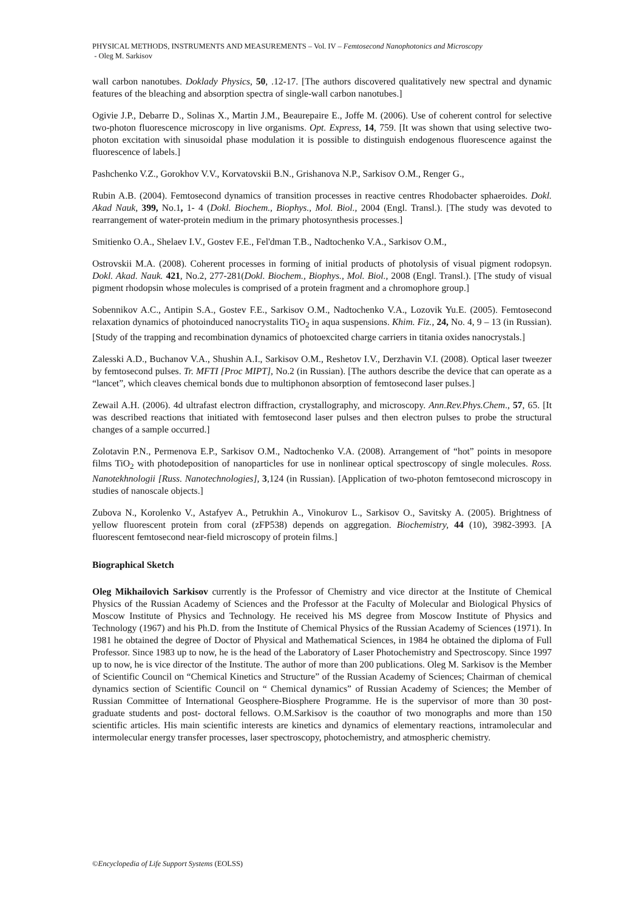PHYSICAL METHODS, INSTRUMENTS AND MEASUREMENTS – Vol. IV – Femtosecond Nanophotonics and Microscopy
- Oleg M. Sarkisov
wall carbon nanotubes. Doklady Physics, 50, .12-17. [The authors discovered qualitatively new spectral and dynamic features of the bleaching and absorption spectra of single-wall carbon nanotubes.]
Ogivie J.P., Debarre D., Solinas X., Martin J.M., Beaurepaire E., Joffe M. (2006). Use of coherent control for selective two-photon fluorescence microscopy in live organisms. Opt. Express, 14, 759. [It was shown that using selective two-photon excitation with sinusoidal phase modulation it is possible to distinguish endogenous fluorescence against the fluorescence of labels.]
Pashchenko V.Z., Gorokhov V.V., Korvatovskii B.N., Grishanova N.P., Sarkisov O.M., Renger G.,
Rubin A.B. (2004). Femtosecond dynamics of transition processes in reactive centres Rhodobacter sphaeroides. Dokl. Akad Nauk, 399, No.1, 1- 4 (Dokl. Biochem., Biophys., Mol. Biol., 2004 (Engl. Transl.). [The study was devoted to rearrangement of water-protein medium in the primary photosynthesis processes.]
Smitienko O.A., Shelaev I.V., Gostev F.E., Fel'dman T.B., Nadtochenko V.A., Sarkisov O.M.,
Ostrovskii M.A. (2008). Coherent processes in forming of initial products of photolysis of visual pigment rodopsyn. Dokl. Akad. Nauk. 421, No.2, 277-281(Dokl. Biochem., Biophys., Mol. Biol., 2008 (Engl. Transl.). [The study of visual pigment rhodopsin whose molecules is comprised of a protein fragment and a chromophore group.]
Sobennikov A.C., Antipin S.A., Gostev F.E., Sarkisov O.M., Nadtochenko V.A., Lozovik Yu.E. (2005). Femtosecond relaxation dynamics of photoinduced nanocrystalits TiO<sub>2</sub> in aqua suspensions. Khim. Fiz., 24, No. 4, 9 – 13 (in Russian). [Study of the trapping and recombination dynamics of photoexcited charge carriers in titania oxides nanocrystals.]
Zalesski A.D., Buchanov V.A., Shushin A.I., Sarkisov O.M., Reshetov I.V., Derzhavin V.I. (2008). Optical laser tweezer by femtosecond pulses. Tr. MFTI [Proc MIPT], No.2 (in Russian). [The authors describe the device that can operate as a “lancet”, which cleaves chemical bonds due to multiphonon absorption of femtosecond laser pulses.]
Zewail A.H. (2006). 4d ultrafast electron diffraction, crystallography, and microscopy. Ann.Rev.Phys.Chem., 57, 65. [It was described reactions that initiated with femtosecond laser pulses and then electron pulses to probe the structural changes of a sample occurred.]
Zolotavin P.N., Permenova E.P., Sarkisov O.M., Nadtochenko V.A. (2008). Arrangement of “hot” points in mesopore films TiO<sub>2</sub> with photodeposition of nanoparticles for use in nonlinear optical spectroscopy of single molecules. Ross. Nanotekhnologii [Russ. Nanotechnologies], 3,124 (in Russian). [Application of two-photon femtosecond microscopy in studies of nanoscale objects.]
Zubova N., Korolenko V., Astafyev A., Petrukhin A., Vinokurov L., Sarkisov O., Savitsky A. (2005). Brightness of yellow fluorescent protein from coral (zFP538) depends on aggregation. Biochemistry, 44 (10), 3982-3993. [A fluorescent femtosecond near-field microscopy of protein films.]
Biographical Sketch
Oleg Mikhailovich Sarkisov currently is the Professor of Chemistry and vice director at the Institute of Chemical Physics of the Russian Academy of Sciences and the Professor at the Faculty of Molecular and Biological Physics of Moscow Institute of Physics and Technology. He received his MS degree from Moscow Institute of Physics and Technology (1967) and his Ph.D. from the Institute of Chemical Physics of the Russian Academy of Sciences (1971). In 1981 he obtained the degree of Doctor of Physical and Mathematical Sciences, in 1984 he obtained the diploma of Full Professor. Since 1983 up to now, he is the head of the Laboratory of Laser Photochemistry and Spectroscopy. Since 1997 up to now, he is vice director of the Institute. The author of more than 200 publications. Oleg M. Sarkisov is the Member of Scientific Council on “Chemical Kinetics and Structure” of the Russian Academy of Sciences; Chairman of chemical dynamics section of Scientific Council on “ Chemical dynamics” of Russian Academy of Sciences; the Member of Russian Committee of International Geosphere-Biosphere Programme. He is the supervisor of more than 30 post-graduate students and post- doctoral fellows. O.M.Sarkisov is the coauthor of two monographs and more than 150 scientific articles. His main scientific interests are kinetics and dynamics of elementary reactions, intramolecular and intermolecular energy transfer processes, laser spectroscopy, photochemistry, and atmospheric chemistry.
©Encyclopedia of Life Support Systems (EOLSS)